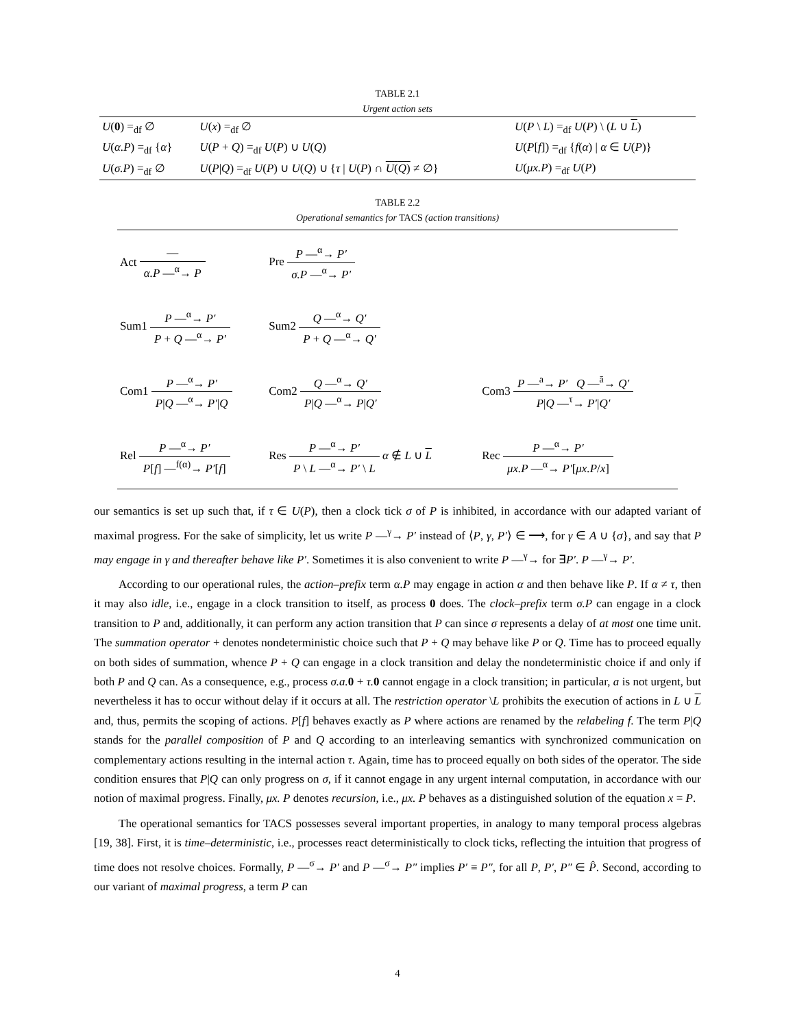TABLE 2.1
Urgent action sets
| U ( 0 ) =<sub>df</sub> ∅ | U ( x ) =<sub>df</sub> ∅ | U ( P \ L ) =<sub>df</sub> U ( P ) \ ( L ∪ L ) |
| U ( α.P ) =<sub>df</sub> { α } | U ( P + Q ) =<sub>df</sub> U ( P ) ∪ U ( Q ) | U ( P [ f ]) =<sub>df</sub> { f ( α ) / α ∈ U ( P )} |
| U ( σ.P ) =<sub>df</sub> ∅ | U ( P / Q ) =<sub>df</sub> U ( P ) ∪ U ( Q ) ∪ { τ / U ( P ) ∩ U ( Q ) ≠ ∅} | U ( μx.P ) =<sub>df</sub> U ( P ) |
TABLE 2.2
Operational semantics for TACS (action transitions)
| Act — α.P —<sup>α</sup>→ P | Pre P —<sup>α</sup>→ P′ σ.P —<sup>α</sup>→ P′ | |
| Sum1 P —<sup>α</sup>→ P′ P + Q —<sup>α</sup>→ P′ | Sum2 Q —<sup>α</sup>→ Q′ P + Q —<sup>α</sup>→ Q′ | |
| Com1 P —<sup>α</sup>→ P′ P / Q —<sup>α</sup>→ P′ / Q | Com2 Q —<sup>α</sup>→ Q′ P / Q —<sup>α</sup>→ P / Q′ | Com3 P —<sup>a</sup>→ P′ Q —<sup>ā</sup>→ Q′ P / Q —<sup>τ</sup>→ P′ / Q′ |
| Rel P —<sup>α</sup>→ P′ P [ f ] —<sup>f(α)</sup>→ P′ [ f ] | Res P —<sup>α</sup>→ P′ P \ L —<sup>α</sup>→ P′ \ L α ∉ L ∪ L | Rec P —<sup>α</sup>→ P′ μx.P —<sup>α</sup>→ P′ [ μx.P / x ] |
our semantics is set up such that, if τ ∈ U(P), then a clock tick σ of P is inhibited, in accordance with our adapted variant of maximal progress. For the sake of simplicity, let us write P —<sup>γ</sup>→ P′ instead of ⟨P, γ, P′⟩ ∈ ⟶, for γ ∈ A ∪ {σ}, and say that P may engage in γ and thereafter behave like P′. Sometimes it is also convenient to write P —<sup>γ</sup>→ for ∃P′. P —<sup>γ</sup>→ P′.
According to our operational rules, the action–prefix term α.P may engage in action α and then behave like P. If α ≠ τ, then it may also idle, i.e., engage in a clock transition to itself, as process 0 does. The clock–prefix term σ.P can engage in a clock transition to P and, additionally, it can perform any action transition that P can since σ represents a delay of at most one time unit. The summation operator + denotes nondeterministic choice such that P + Q may behave like P or Q. Time has to proceed equally on both sides of summation, whence P + Q can engage in a clock transition and delay the nondeterministic choice if and only if both P and Q can. As a consequence, e.g., process σ.a. 0 + τ. 0 cannot engage in a clock transition; in particular, a is not urgent, but nevertheless it has to occur without delay if it occurs at all. The restriction operator \L prohibits the execution of actions in L ∪ L and, thus, permits the scoping of actions. P[f] behaves exactly as P where actions are renamed by the relabeling f. The term P|Q stands for the parallel composition of P and Q according to an interleaving semantics with synchronized communication on complementary actions resulting in the internal action τ. Again, time has to proceed equally on both sides of the operator. The side condition ensures that P|Q can only progress on σ, if it cannot engage in any urgent internal computation, in accordance with our notion of maximal progress. Finally, μx. P denotes recursion, i.e., μx. P behaves as a distinguished solution of the equation x = P.
The operational semantics for TACS possesses several important properties, in analogy to many temporal process algebras [19, 38]. First, it is time–deterministic, i.e., processes react deterministically to clock ticks, reflecting the intuition that progress of time does not resolve choices. Formally, P —<sup>σ</sup>→ P′ and P —<sup>σ</sup>→ P″ implies P′ ≡ P″, for all P, P′, P″ ∈ P̂. Second, according to our variant of maximal progress, a term P can
4